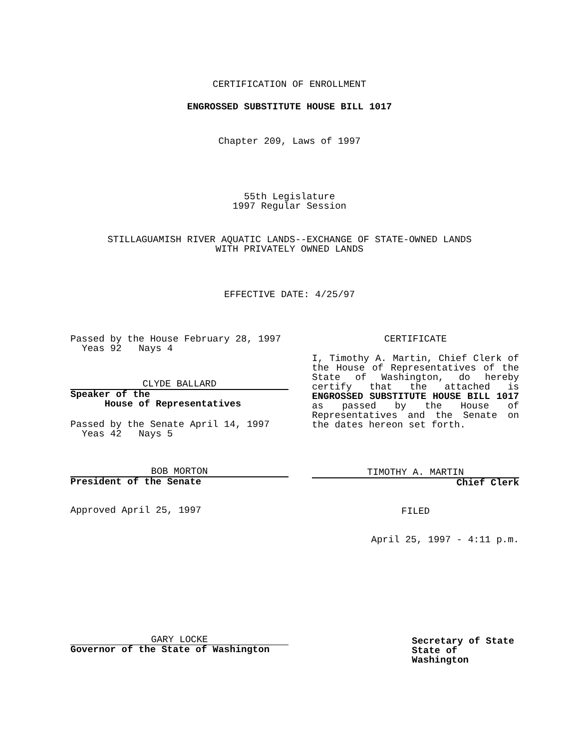CERTIFICATION OF ENROLLMENT
ENGROSSED SUBSTITUTE HOUSE BILL 1017
Chapter 209, Laws of 1997
55th Legislature
1997 Regular Session
STILLAGUAMISH RIVER AQUATIC LANDS--EXCHANGE OF STATE-OWNED LANDS
WITH PRIVATELY OWNED LANDS
EFFECTIVE DATE: 4/25/97
Passed by the House February 28, 1997
Yeas 92 Nays 4
CLYDE BALLARD
Speaker of the
House of Representatives
Passed by the Senate April 14, 1997
Yeas 42 Nays 5
BOB MORTON
President of the Senate
Approved April 25, 1997
GARY LOCKE
Governor of the State of Washington
CERTIFICATE
I, Timothy A. Martin, Chief Clerk of the House of Representatives of the State of Washington, do hereby certify that the attached is ENGROSSED SUBSTITUTE HOUSE BILL 1017 as passed by the House of Representatives and the Senate on the dates hereon set forth.
TIMOTHY A. MARTIN
Chief Clerk
FILED
April 25, 1997 - 4:11 p.m.
Secretary of State
State of Washington